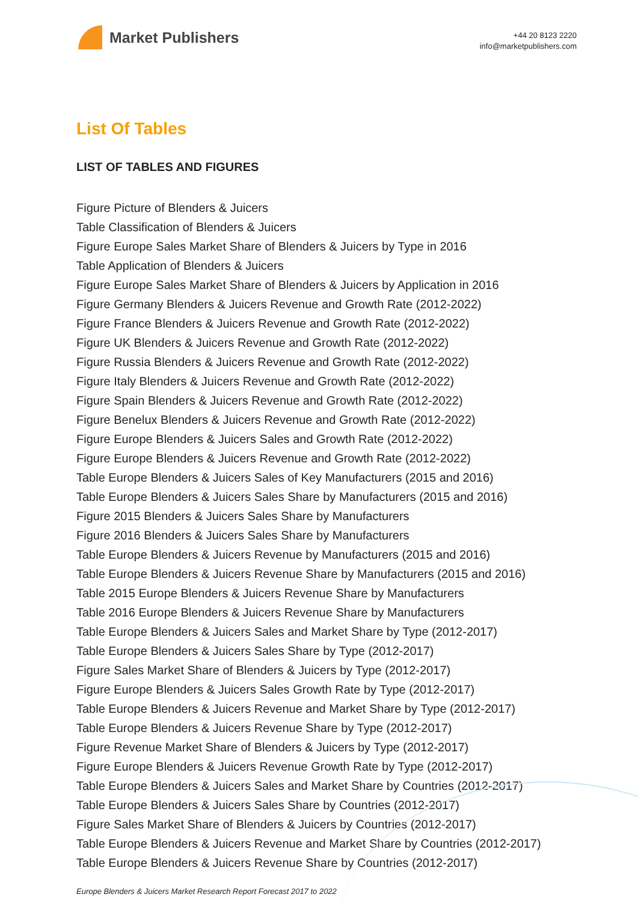Market Publishers
+44 20 8123 2220
info@marketpublishers.com
List Of Tables
LIST OF TABLES AND FIGURES
Figure Picture of Blenders & Juicers
Table Classification of Blenders & Juicers
Figure Europe Sales Market Share of Blenders & Juicers by Type in 2016
Table Application of Blenders & Juicers
Figure Europe Sales Market Share of Blenders & Juicers by Application in 2016
Figure Germany Blenders & Juicers Revenue and Growth Rate (2012-2022)
Figure France Blenders & Juicers Revenue and Growth Rate (2012-2022)
Figure UK Blenders & Juicers Revenue and Growth Rate (2012-2022)
Figure Russia Blenders & Juicers Revenue and Growth Rate (2012-2022)
Figure Italy Blenders & Juicers Revenue and Growth Rate (2012-2022)
Figure Spain Blenders & Juicers Revenue and Growth Rate (2012-2022)
Figure Benelux Blenders & Juicers Revenue and Growth Rate (2012-2022)
Figure Europe Blenders & Juicers Sales and Growth Rate (2012-2022)
Figure Europe Blenders & Juicers Revenue and Growth Rate (2012-2022)
Table Europe Blenders & Juicers Sales of Key Manufacturers (2015 and 2016)
Table Europe Blenders & Juicers Sales Share by Manufacturers (2015 and 2016)
Figure 2015 Blenders & Juicers Sales Share by Manufacturers
Figure 2016 Blenders & Juicers Sales Share by Manufacturers
Table Europe Blenders & Juicers Revenue by Manufacturers (2015 and 2016)
Table Europe Blenders & Juicers Revenue Share by Manufacturers (2015 and 2016)
Table 2015 Europe Blenders & Juicers Revenue Share by Manufacturers
Table 2016 Europe Blenders & Juicers Revenue Share by Manufacturers
Table Europe Blenders & Juicers Sales and Market Share by Type (2012-2017)
Table Europe Blenders & Juicers Sales Share by Type (2012-2017)
Figure Sales Market Share of Blenders & Juicers by Type (2012-2017)
Figure Europe Blenders & Juicers Sales Growth Rate by Type (2012-2017)
Table Europe Blenders & Juicers Revenue and Market Share by Type (2012-2017)
Table Europe Blenders & Juicers Revenue Share by Type (2012-2017)
Figure Revenue Market Share of Blenders & Juicers by Type (2012-2017)
Figure Europe Blenders & Juicers Revenue Growth Rate by Type (2012-2017)
Table Europe Blenders & Juicers Sales and Market Share by Countries (2012-2017)
Table Europe Blenders & Juicers Sales Share by Countries (2012-2017)
Figure Sales Market Share of Blenders & Juicers by Countries (2012-2017)
Table Europe Blenders & Juicers Revenue and Market Share by Countries (2012-2017)
Table Europe Blenders & Juicers Revenue Share by Countries (2012-2017)
Europe Blenders & Juicers Market Research Report Forecast 2017 to 2022